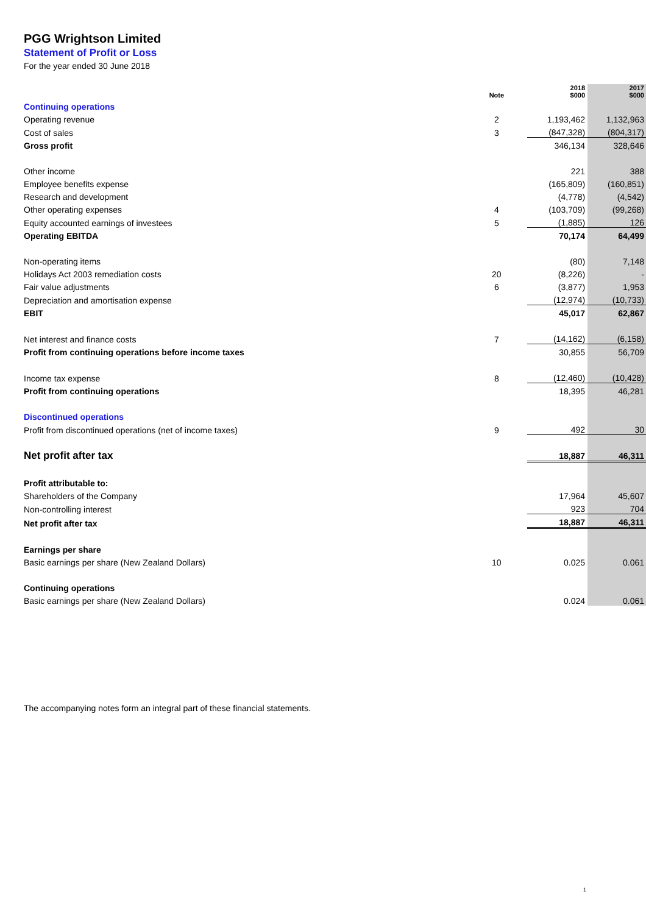PGG Wrightson Limited
Statement of Profit or Loss
For the year ended 30 June 2018
| | Note | 2018 $000 | 2017 $000 |
| --- | --- | --- | --- |
| Continuing operations | | | |
| Operating revenue | 2 | 1,193,462 | 1,132,963 |
| Cost of sales | 3 | (847,328) | (804,317) |
| Gross profit | | 346,134 | 328,646 |
| Other income | | 221 | 388 |
| Employee benefits expense | | (165,809) | (160,851) |
| Research and development | | (4,778) | (4,542) |
| Other operating expenses | 4 | (103,709) | (99,268) |
| Equity accounted earnings of investees | 5 | (1,885) | 126 |
| Operating EBITDA | | 70,174 | 64,499 |
| Non-operating items | | (80) | 7,148 |
| Holidays Act 2003 remediation costs | 20 | (8,226) | - |
| Fair value adjustments | 6 | (3,877) | 1,953 |
| Depreciation and amortisation expense | | (12,974) | (10,733) |
| EBIT | | 45,017 | 62,867 |
| Net interest and finance costs | 7 | (14,162) | (6,158) |
| Profit from continuing operations before income taxes | | 30,855 | 56,709 |
| Income tax expense | 8 | (12,460) | (10,428) |
| Profit from continuing operations | | 18,395 | 46,281 |
| Discontinued operations | | | |
| Profit from discontinued operations (net of income taxes) | 9 | 492 | 30 |
| Net profit after tax | | 18,887 | 46,311 |
| Profit attributable to: | | | |
| Shareholders of the Company | | 17,964 | 45,607 |
| Non-controlling interest | | 923 | 704 |
| Net profit after tax | | 18,887 | 46,311 |
| Earnings per share | | | |
| Basic earnings per share (New Zealand Dollars) | 10 | 0.025 | 0.061 |
| Continuing operations | | | |
| Basic earnings per share (New Zealand Dollars) | | 0.024 | 0.061 |
The accompanying notes form an integral part of these financial statements.
1